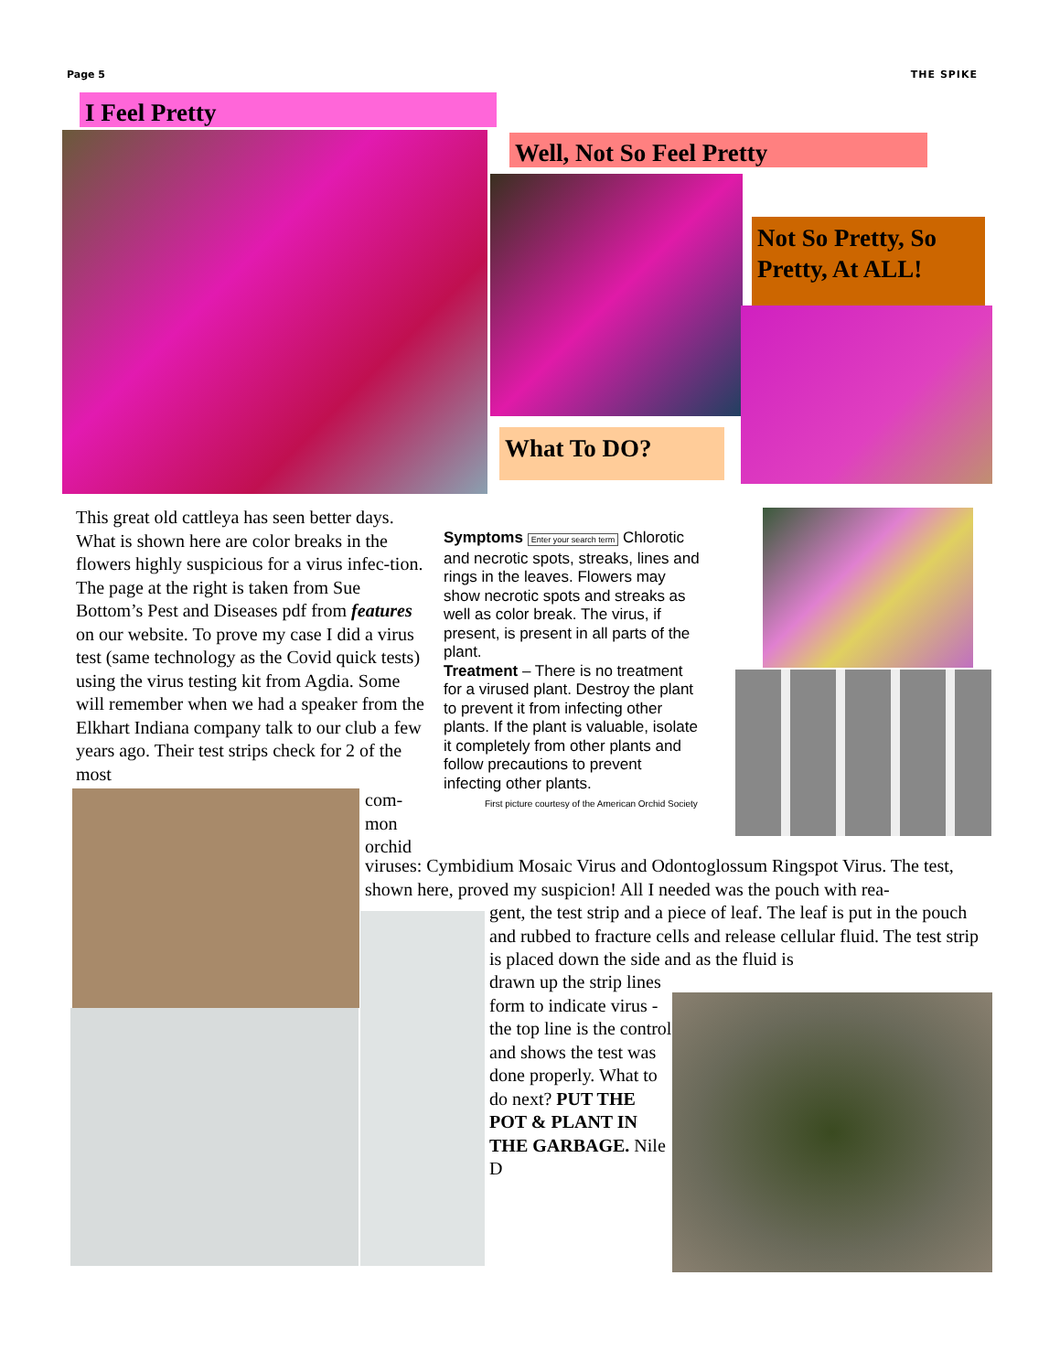Page 5 THE SPIKE
I Feel Pretty
Well, Not So Feel Pretty
Not So Pretty, So Pretty, At ALL!
What To DO?
This great old cattleya has seen better days. What is shown here are color breaks in the flowers highly suspicious for a virus infec-tion. The page at the right is taken from Sue Bottom’s Pest and Diseases pdf from features on our website. To prove my case I did a virus test (same technology as the Covid quick tests) using the virus testing kit from Agdia. Some will remember when we had a speaker from the Elkhart Indiana company talk to our club a few years ago. Their test strips check for 2 of the most
Symptoms Enter your search term Chlorotic and necrotic spots, streaks, lines and rings in the leaves. Flowers may show necrotic spots and streaks as well as color break. The virus, if present, is present in all parts of the plant.
Treatment – There is no treatment for a virused plant. Destroy the plant to prevent it from infecting other plants. If the plant is valuable, isolate it completely from other plants and follow precautions to prevent infecting other plants.
First picture courtesy of the American Orchid Society
com-
mon
orchid
viruses: Cymbidium Mosaic Virus and Odontoglossum Ringspot Virus. The test, shown here, proved my suspicion! All I needed was the pouch with rea-
gent, the test strip and a piece of leaf. The leaf is put in the pouch and rubbed to fracture cells and release cellular fluid. The test strip is placed down the side and as the fluid is
drawn up the strip lines form to indicate virus - the top line is the control and shows the test was done properly. What to do next? PUT THE POT & PLANT IN THE GARBAGE. Nile D